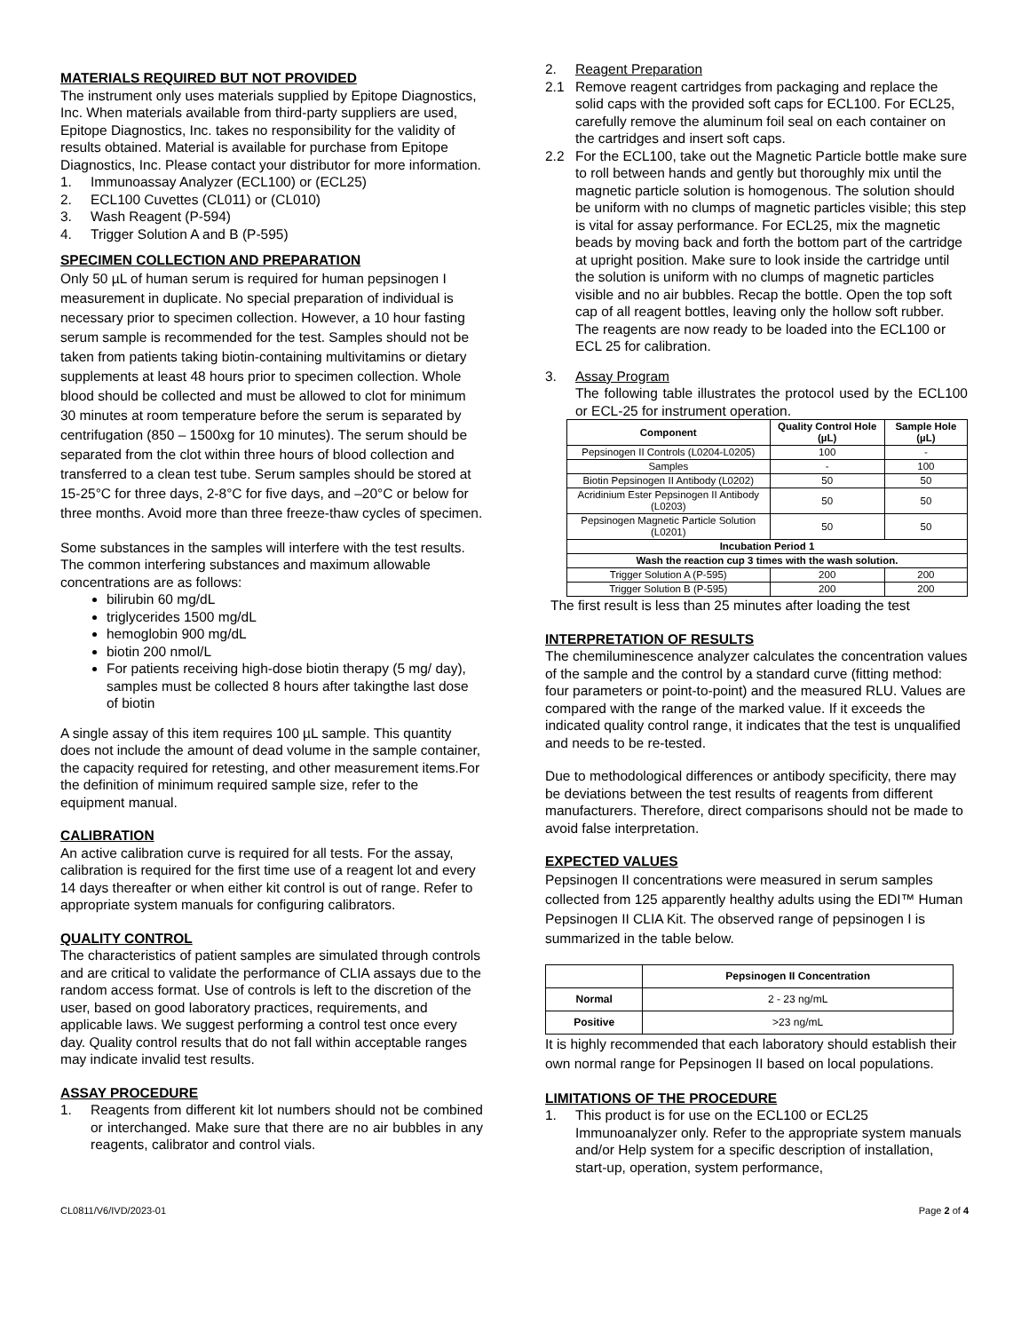MATERIALS REQUIRED BUT NOT PROVIDED
The instrument only uses materials supplied by Epitope Diagnostics, Inc. When materials available from third-party suppliers are used, Epitope Diagnostics, Inc. takes no responsibility for the validity of results obtained. Material is available for purchase from Epitope Diagnostics, Inc. Please contact your distributor for more information.
1. Immunoassay Analyzer (ECL100) or (ECL25)
2. ECL100 Cuvettes (CL011) or (CL010)
3. Wash Reagent (P-594)
4. Trigger Solution A and B (P-595)
SPECIMEN COLLECTION AND PREPARATION
Only 50 µL of human serum is required for human pepsinogen I measurement in duplicate. No special preparation of individual is necessary prior to specimen collection. However, a 10 hour fasting serum sample is recommended for the test. Samples should not be taken from patients taking biotin-containing multivitamins or dietary supplements at least 48 hours prior to specimen collection. Whole blood should be collected and must be allowed to clot for minimum 30 minutes at room temperature before the serum is separated by centrifugation (850 – 1500xg for 10 minutes). The serum should be separated from the clot within three hours of blood collection and transferred to a clean test tube. Serum samples should be stored at 15-25°C for three days, 2-8°C for five days, and –20°C or below for three months. Avoid more than three freeze-thaw cycles of specimen.
Some substances in the samples will interfere with the test results. The common interfering substances and maximum allowable concentrations are as follows:
bilirubin 60 mg/dL
triglycerides 1500 mg/dL
hemoglobin 900 mg/dL
biotin 200 nmol/L
For patients receiving high-dose biotin therapy (5 mg/ day), samples must be collected 8 hours after takingthe last dose of biotin
A single assay of this item requires 100 µL sample. This quantity does not include the amount of dead volume in the sample container, the capacity required for retesting, and other measurement items.For the definition of minimum required sample size, refer to the equipment manual.
CALIBRATION
An active calibration curve is required for all tests. For the assay, calibration is required for the first time use of a reagent lot and every 14 days thereafter or when either kit control is out of range. Refer to appropriate system manuals for configuring calibrators.
QUALITY CONTROL
The characteristics of patient samples are simulated through controls and are critical to validate the performance of CLIA assays due to the random access format. Use of controls is left to the discretion of the user, based on good laboratory practices, requirements, and applicable laws. We suggest performing a control test once every day. Quality control results that do not fall within acceptable ranges may indicate invalid test results.
ASSAY PROCEDURE
1. Reagents from different kit lot numbers should not be combined or interchanged. Make sure that there are no air bubbles in any reagents, calibrator and control vials.
2. Reagent Preparation
2.1 Remove reagent cartridges from packaging and replace the solid caps with the provided soft caps for ECL100. For ECL25, carefully remove the aluminum foil seal on each container on the cartridges and insert soft caps.
2.2 For the ECL100, take out the Magnetic Particle bottle make sure to roll between hands and gently but thoroughly mix until the magnetic particle solution is homogenous. The solution should be uniform with no clumps of magnetic particles visible; this step is vital for assay performance. For ECL25, mix the magnetic beads by moving back and forth the bottom part of the cartridge at upright position. Make sure to look inside the cartridge until the solution is uniform with no clumps of magnetic particles visible and no air bubbles. Recap the bottle. Open the top soft cap of all reagent bottles, leaving only the hollow soft rubber. The reagents are now ready to be loaded into the ECL100 or ECL 25 for calibration.
3. Assay Program
The following table illustrates the protocol used by the ECL100 or ECL-25 for instrument operation.
| Component | Quality Control Hole (µL) | Sample Hole (µL) |
| --- | --- | --- |
| Pepsinogen II Controls (L0204-L0205) | 100 | - |
| Samples | - | 100 |
| Biotin Pepsinogen II Antibody (L0202) | 50 | 50 |
| Acridinium Ester Pepsinogen II Antibody (L0203) | 50 | 50 |
| Pepsinogen Magnetic Particle Solution (L0201) | 50 | 50 |
| Incubation Period 1 | | |
| Wash the reaction cup 3 times with the wash solution. | | |
| Trigger Solution A (P-595) | 200 | 200 |
| Trigger Solution B (P-595) | 200 | 200 |
The first result is less than 25 minutes after loading the test
INTERPRETATION OF RESULTS
The chemiluminescence analyzer calculates the concentration values of the sample and the control by a standard curve (fitting method: four parameters or point-to-point) and the measured RLU. Values are compared with the range of the marked value. If it exceeds the indicated quality control range, it indicates that the test is unqualified and needs to be re-tested.
Due to methodological differences or antibody specificity, there may be deviations between the test results of reagents from different manufacturers. Therefore, direct comparisons should not be made to avoid false interpretation.
EXPECTED VALUES
Pepsinogen II concentrations were measured in serum samples collected from 125 apparently healthy adults using the EDI™ Human Pepsinogen II CLIA Kit. The observed range of pepsinogen I is summarized in the table below.
| | Pepsinogen II Concentration |
| --- | --- |
| Normal | 2 - 23 ng/mL |
| Positive | >23 ng/mL |
It is highly recommended that each laboratory should establish their own normal range for Pepsinogen II based on local populations.
LIMITATIONS OF THE PROCEDURE
1. This product is for use on the ECL100 or ECL25 Immunoanalyzer only. Refer to the appropriate system manuals and/or Help system for a specific description of installation, start-up, operation, system performance,
CL0811/V6/IVD/2023-01 Page 2 of 4